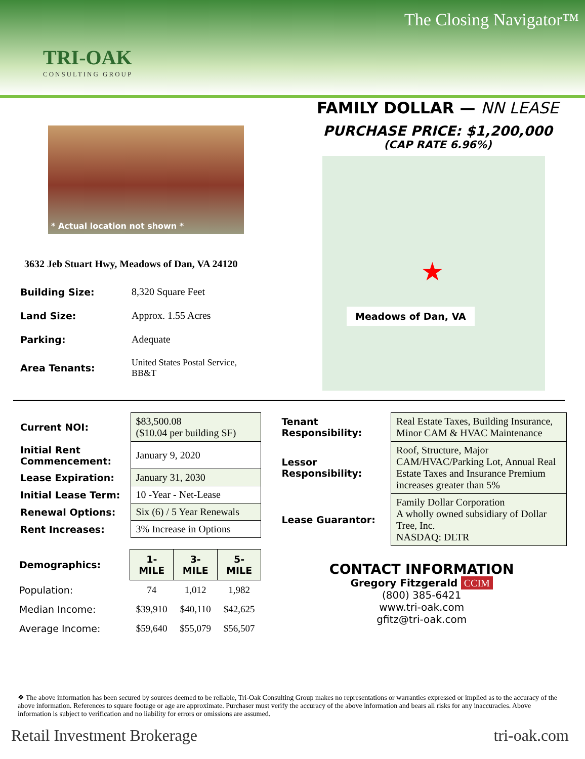TRI-OAK
CONSULTING GROUP
The Closing Navigator™
* Actual location not shown *
3632 Jeb Stuart Hwy, Meadows of Dan, VA 24120
| Building Size: | 8,320 Square Feet |
| Land Size: | Approx. 1.55 Acres |
| Parking: | Adequate |
| Area Tenants: | United States Postal Service, BB&T |
FAMILY DOLLAR — NN LEASE
PURCHASE PRICE: $1,200,000
(CAP RATE 6.96%)
★
Meadows of Dan, VA
| Current NOI: | $83,500.08 ($10.04 per building SF) |
| Initial Rent Commencement: | January 9, 2020 |
| Lease Expiration: | January 31, 2030 |
| Initial Lease Term: | 10 -Year - Net-Lease |
| Renewal Options: | Six (6) / 5 Year Renewals |
| Rent Increases: | 3% Increase in Options |
| Demographics: | 1-MILE | 3-MILE | 5-MILE |
| Population: | 74 | 1,012 | 1,982 |
| Median Income: | $39,910 | $40,110 | $42,625 |
| Average Income: | $59,640 | $55,079 | $56,507 |
| Tenant Responsibility: | Real Estate Taxes, Building Insurance, Minor CAM & HVAC Maintenance |
| Lessor Responsibility: | Roof, Structure, Major CAM/HVAC/Parking Lot, Annual Real Estate Taxes and Insurance Premium increases greater than 5% |
| Lease Guarantor: | Family Dollar Corporation A wholly owned subsidiary of Dollar Tree, Inc. NASDAQ: DLTR |
CONTACT INFORMATION
Gregory Fitzgerald CCIM
(800) 385-6421
www.tri-oak.com
gfitz@tri-oak.com
❖ The above information has been secured by sources deemed to be reliable, Tri-Oak Consulting Group makes no representations or warranties expressed or implied as to the accuracy of the above information. References to square footage or age are approximate. Purchaser must verify the accuracy of the above information and bears all risks for any inaccuracies. Above information is subject to verification and no liability for errors or omissions are assumed.
Retail Investment Brokerage tri-oak.com